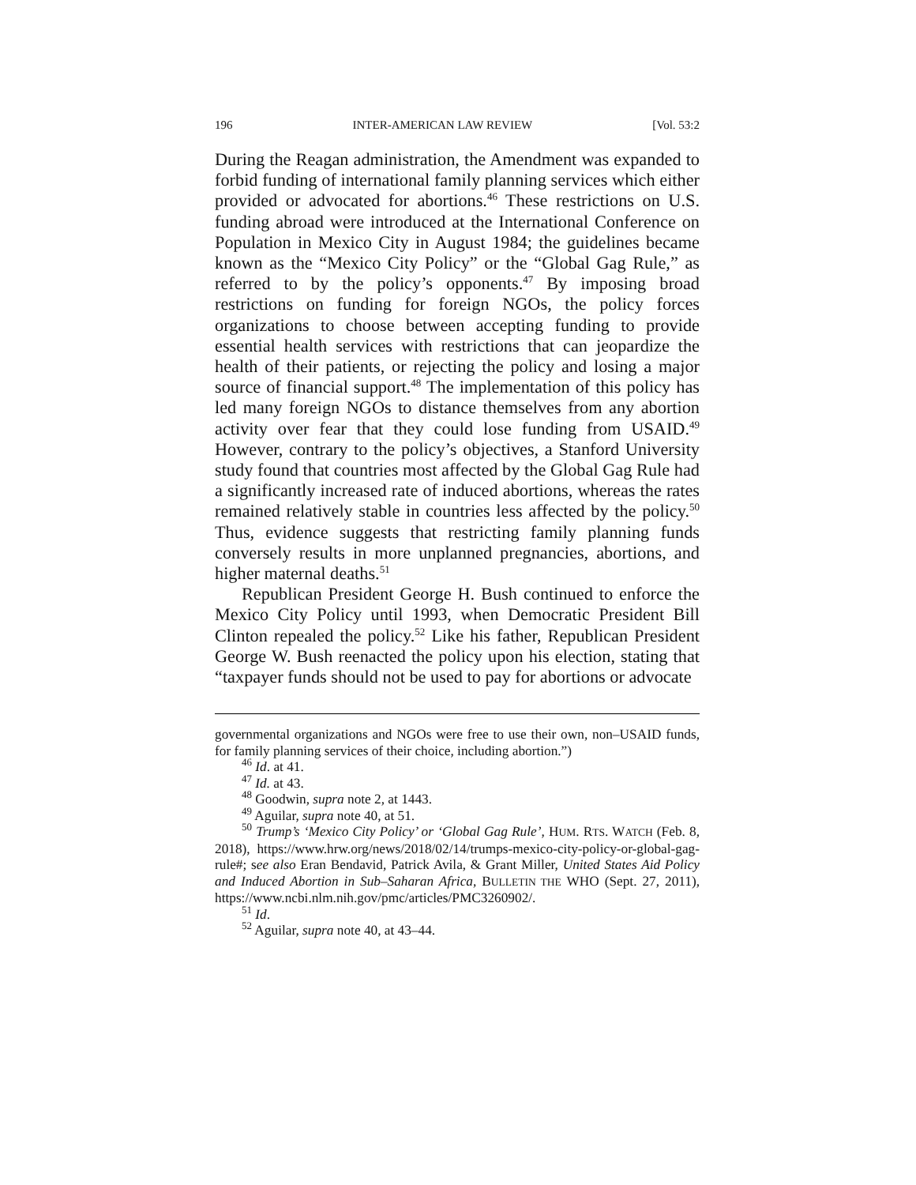196 INTER-AMERICAN LAW REVIEW [Vol. 53:2
During the Reagan administration, the Amendment was expanded to forbid funding of international family planning services which either provided or advocated for abortions.<sup>46</sup> These restrictions on U.S. funding abroad were introduced at the International Conference on Population in Mexico City in August 1984; the guidelines became known as the “Mexico City Policy” or the “Global Gag Rule,” as referred to by the policy’s opponents.<sup>47</sup> By imposing broad restrictions on funding for foreign NGOs, the policy forces organizations to choose between accepting funding to provide essential health services with restrictions that can jeopardize the health of their patients, or rejecting the policy and losing a major source of financial support.<sup>48</sup> The implementation of this policy has led many foreign NGOs to distance themselves from any abortion activity over fear that they could lose funding from USAID.<sup>49</sup> However, contrary to the policy’s objectives, a Stanford University study found that countries most affected by the Global Gag Rule had a significantly increased rate of induced abortions, whereas the rates remained relatively stable in countries less affected by the policy.<sup>50</sup> Thus, evidence suggests that restricting family planning funds conversely results in more unplanned pregnancies, abortions, and higher maternal deaths.<sup>51</sup>
Republican President George H. Bush continued to enforce the Mexico City Policy until 1993, when Democratic President Bill Clinton repealed the policy.<sup>52</sup> Like his father, Republican President George W. Bush reenacted the policy upon his election, stating that “taxpayer funds should not be used to pay for abortions or advocate
governmental organizations and NGOs were free to use their own, non–USAID funds, for family planning services of their choice, including abortion.”)
<sup>46</sup> Id. at 41.
<sup>47</sup> Id. at 43.
<sup>48</sup> Goodwin, supra note 2, at 1443.
<sup>49</sup> Aguilar, supra note 40, at 51.
<sup>50</sup> Trump’s ‘Mexico City Policy’ or ‘Global Gag Rule’, HUM. RTS. WATCH (Feb. 8, 2018), https://www.hrw.org/news/2018/02/14/trumps-mexico-city-policy-or-global-gag-rule#; see also Eran Bendavid, Patrick Avila, & Grant Miller, United States Aid Policy and Induced Abortion in Sub–Saharan Africa, BULLETIN THE WHO (Sept. 27, 2011), https://www.ncbi.nlm.nih.gov/pmc/articles/PMC3260902/.
<sup>51</sup> Id.
<sup>52</sup> Aguilar, supra note 40, at 43–44.